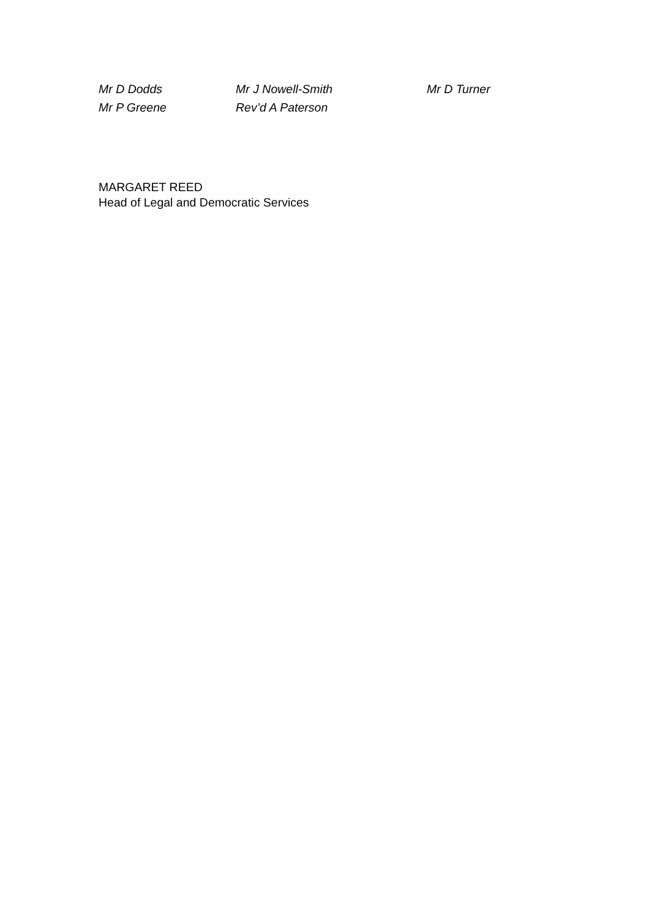Mr D Dodds Mr J Nowell-Smith Mr D Turner
Mr P Greene Rev’d A Paterson
MARGARET REED
Head of Legal and Democratic Services